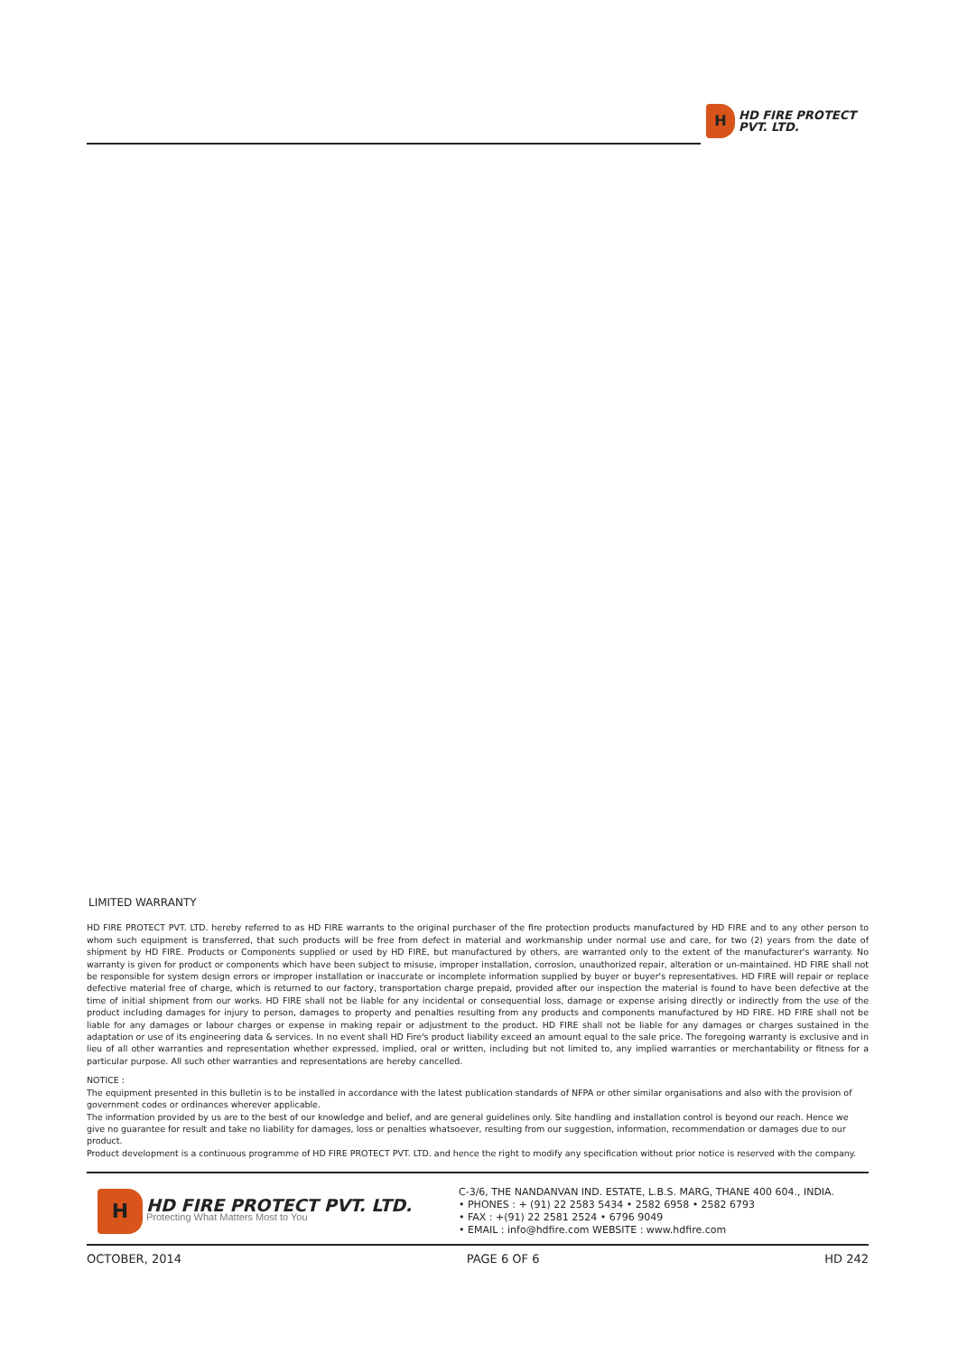H
HD FIRE PROTECT
PVT. LTD.
LIMITED WARRANTY
HD FIRE PROTECT PVT. LTD. hereby referred to as HD FIRE warrants to the original purchaser of the fire protection products manufactured by HD FIRE and to any other person to whom such equipment is transferred, that such products will be free from defect in material and workmanship under normal use and care, for two (2) years from the date of shipment by HD FIRE. Products or Components supplied or used by HD FIRE, but manufactured by others, are warranted only to the extent of the manufacturer's warranty. No warranty is given for product or components which have been subject to misuse, improper installation, corrosion, unauthorized repair, alteration or un-maintained. HD FIRE shall not be responsible for system design errors or improper installation or inaccurate or incomplete information supplied by buyer or buyer's representatives. HD FIRE will repair or replace defective material free of charge, which is returned to our factory, transportation charge prepaid, provided after our inspection the material is found to have been defective at the time of initial shipment from our works. HD FIRE shall not be liable for any incidental or consequential loss, damage or expense arising directly or indirectly from the use of the product including damages for injury to person, damages to property and penalties resulting from any products and components manufactured by HD FIRE. HD FIRE shall not be liable for any damages or labour charges or expense in making repair or adjustment to the product. HD FIRE shall not be liable for any damages or charges sustained in the adaptation or use of its engineering data & services. In no event shall HD Fire's product liability exceed an amount equal to the sale price. The foregoing warranty is exclusive and in lieu of all other warranties and representation whether expressed, implied, oral or written, including but not limited to, any implied warranties or merchantability or fitness for a particular purpose. All such other warranties and representations are hereby cancelled.
NOTICE :
The equipment presented in this bulletin is to be installed in accordance with the latest publication standards of NFPA or other similar organisations and also with the provision of government codes or ordinances wherever applicable.
The information provided by us are to the best of our knowledge and belief, and are general guidelines only. Site handling and installation control is beyond our reach. Hence we give no guarantee for result and take no liability for damages, loss or penalties whatsoever, resulting from our suggestion, information, recommendation or damages due to our product.
Product development is a continuous programme of HD FIRE PROTECT PVT. LTD. and hence the right to modify any specification without prior notice is reserved with the company.
H
HD FIRE PROTECT PVT. LTD.
Protecting What Matters Most to You
C-3/6, THE NANDANVAN IND. ESTATE, L.B.S. MARG, THANE 400 604., INDIA.
• PHONES : + (91) 22 2583 5434 • 2582 6958 • 2582 6793
• FAX : +(91) 22 2581 2524 • 6796 9049
• EMAIL : info@hdfire.com WEBSITE : www.hdfire.com
OCTOBER, 2014 PAGE 6 OF 6 HD 242